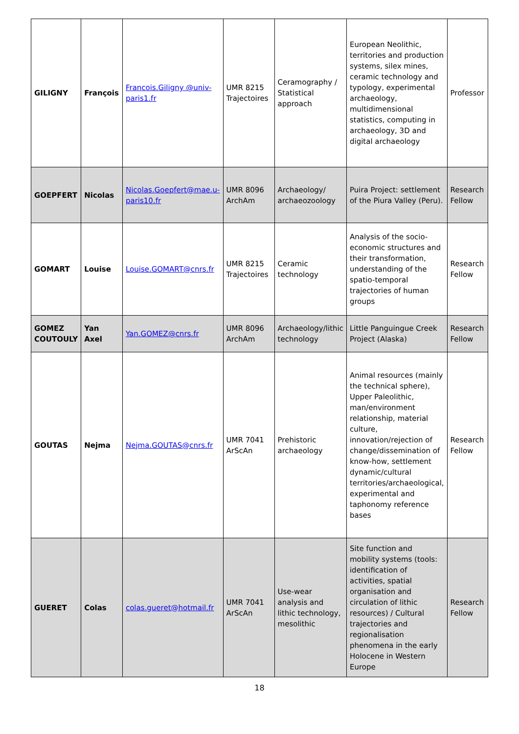| GILIGNY | François | Francois.Giligny @univ-paris1.fr | UMR 8215 Trajectoires | Ceramography / Statistical approach | European Neolithic, territories and production systems, silex mines, ceramic technology and typology, experimental archaeology, multidimensional statistics, computing in archaeology, 3D and digital archaeology | Professor |
| GOEPFERT | Nicolas | Nicolas.Goepfert@mae.u-paris10.fr | UMR 8096 ArchAm | Archaeology/ archaeozoology | Puira Project: settlement of the Piura Valley (Peru). | Research Fellow |
| GOMART | Louise | Louise.GOMART@cnrs.fr | UMR 8215 Trajectoires | Ceramic technology | Analysis of the socio-economic structures and their transformation, understanding of the spatio-temporal trajectories of human groups | Research Fellow |
| GOMEZ COUTOULY | Yan Axel | Yan.GOMEZ@cnrs.fr | UMR 8096 ArchAm | Archaeology/lithic technology | Little Panguingue Creek Project (Alaska) | Research Fellow |
| GOUTAS | Nejma | Nejma.GOUTAS@cnrs.fr | UMR 7041 ArScAn | Prehistoric archaeology | Animal resources (mainly the technical sphere), Upper Paleolithic, man/environment relationship, material culture, innovation/rejection of change/dissemination of know-how, settlement dynamic/cultural territories/archaeological, experimental and taphonomy reference bases | Research Fellow |
| GUERET | Colas | colas.gueret@hotmail.fr | UMR 7041 ArScAn | Use-wear analysis and lithic technology, mesolithic | Site function and mobility systems (tools: identification of activities, spatial organisation and circulation of lithic resources) / Cultural trajectories and regionalisation phenomena in the early Holocene in Western Europe | Research Fellow |
18